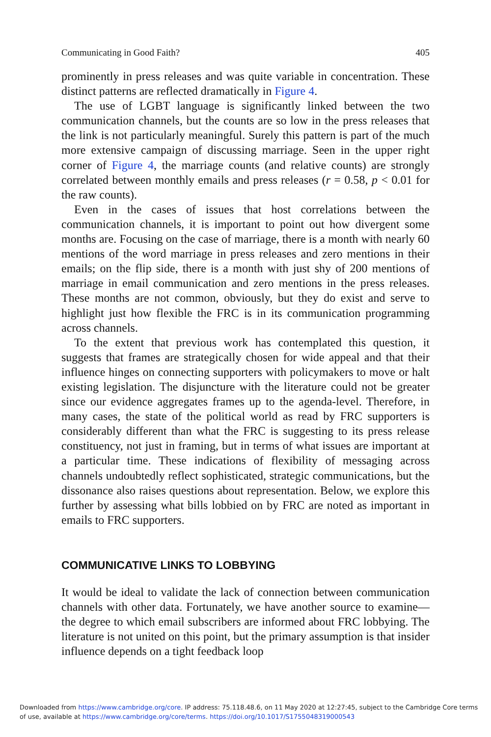Communicating in Good Faith? 405
prominently in press releases and was quite variable in concentration. These distinct patterns are reflected dramatically in Figure 4.
The use of LGBT language is significantly linked between the two communication channels, but the counts are so low in the press releases that the link is not particularly meaningful. Surely this pattern is part of the much more extensive campaign of discussing marriage. Seen in the upper right corner of Figure 4, the marriage counts (and relative counts) are strongly correlated between monthly emails and press releases (r = 0.58, p < 0.01 for the raw counts).
Even in the cases of issues that host correlations between the communication channels, it is important to point out how divergent some months are. Focusing on the case of marriage, there is a month with nearly 60 mentions of the word marriage in press releases and zero mentions in their emails; on the flip side, there is a month with just shy of 200 mentions of marriage in email communication and zero mentions in the press releases. These months are not common, obviously, but they do exist and serve to highlight just how flexible the FRC is in its communication programming across channels.
To the extent that previous work has contemplated this question, it suggests that frames are strategically chosen for wide appeal and that their influence hinges on connecting supporters with policymakers to move or halt existing legislation. The disjuncture with the literature could not be greater since our evidence aggregates frames up to the agenda-level. Therefore, in many cases, the state of the political world as read by FRC supporters is considerably different than what the FRC is suggesting to its press release constituency, not just in framing, but in terms of what issues are important at a particular time. These indications of flexibility of messaging across channels undoubtedly reflect sophisticated, strategic communications, but the dissonance also raises questions about representation. Below, we explore this further by assessing what bills lobbied on by FRC are noted as important in emails to FRC supporters.
COMMUNICATIVE LINKS TO LOBBYING
It would be ideal to validate the lack of connection between communication channels with other data. Fortunately, we have another source to examine—the degree to which email subscribers are informed about FRC lobbying. The literature is not united on this point, but the primary assumption is that insider influence depends on a tight feedback loop
Downloaded from https://www.cambridge.org/core. IP address: 75.118.48.6, on 11 May 2020 at 12:27:45, subject to the Cambridge Core terms
of use, available at https://www.cambridge.org/core/terms. https://doi.org/10.1017/S1755048319000543